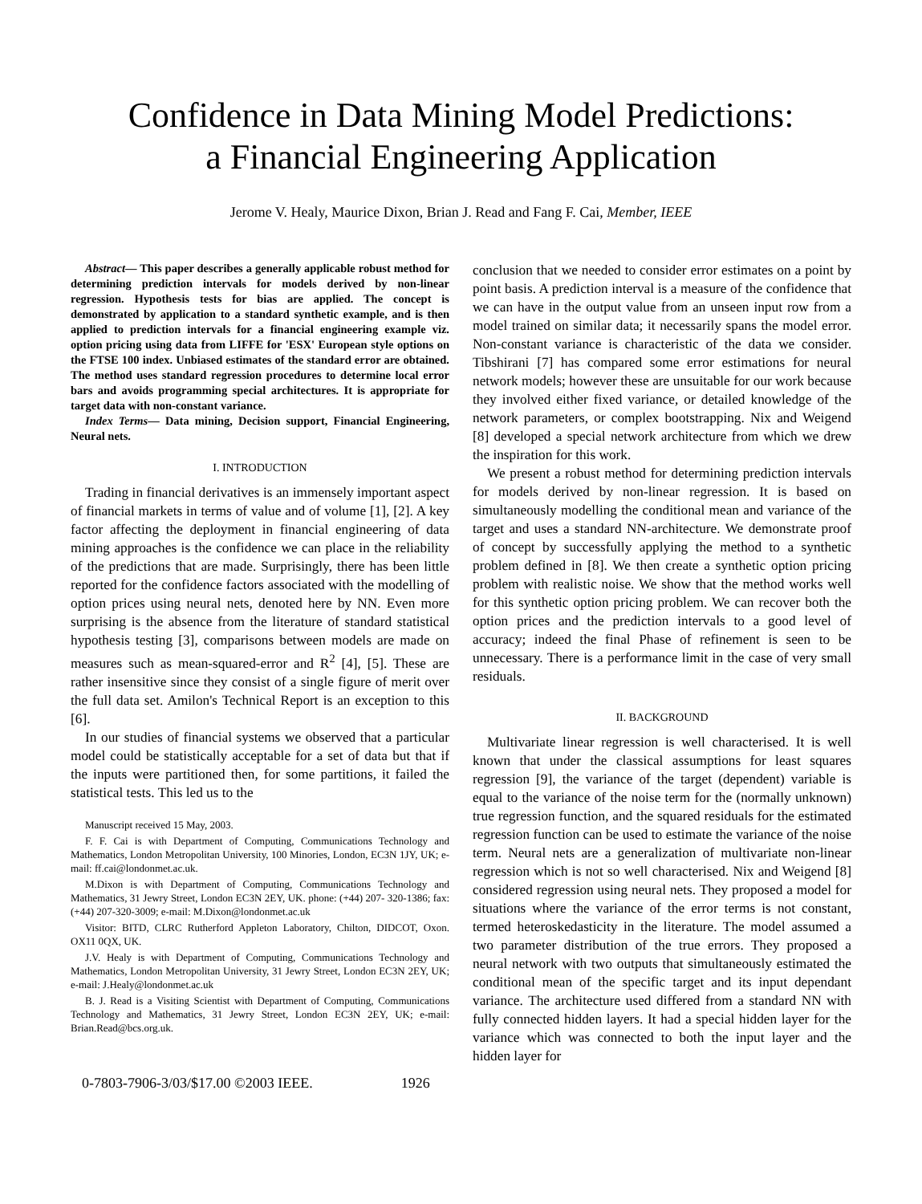Confidence in Data Mining Model Predictions:
a Financial Engineering Application
Jerome V. Healy, Maurice Dixon, Brian J. Read and Fang F. Cai, Member, IEEE
Abstract— This paper describes a generally applicable robust method for determining prediction intervals for models derived by non-linear regression. Hypothesis tests for bias are applied. The concept is demonstrated by application to a standard synthetic example, and is then applied to prediction intervals for a financial engineering example viz. option pricing using data from LIFFE for 'ESX' European style options on the FTSE 100 index. Unbiased estimates of the standard error are obtained. The method uses standard regression procedures to determine local error bars and avoids programming special architectures. It is appropriate for target data with non-constant variance.
Index Terms— Data mining, Decision support, Financial Engineering, Neural nets.
I. INTRODUCTION
Trading in financial derivatives is an immensely important aspect of financial markets in terms of value and of volume [1], [2]. A key factor affecting the deployment in financial engineering of data mining approaches is the confidence we can place in the reliability of the predictions that are made. Surprisingly, there has been little reported for the confidence factors associated with the modelling of option prices using neural nets, denoted here by NN. Even more surprising is the absence from the literature of standard statistical hypothesis testing [3], comparisons between models are made on measures such as mean-squared-error and R<sup>2</sup> [4], [5]. These are rather insensitive since they consist of a single figure of merit over the full data set. Amilon's Technical Report is an exception to this [6].
In our studies of financial systems we observed that a particular model could be statistically acceptable for a set of data but that if the inputs were partitioned then, for some partitions, it failed the statistical tests. This led us to the
Manuscript received 15 May, 2003.
F. F. Cai is with Department of Computing, Communications Technology and Mathematics, London Metropolitan University, 100 Minories, London, EC3N 1JY, UK; e-mail: ff.cai@londonmet.ac.uk.
M.Dixon is with Department of Computing, Communications Technology and Mathematics, 31 Jewry Street, London EC3N 2EY, UK. phone: (+44) 207- 320-1386; fax: (+44) 207-320-3009; e-mail: M.Dixon@londonmet.ac.uk
Visitor: BITD, CLRC Rutherford Appleton Laboratory, Chilton, DIDCOT, Oxon. OX11 0QX, UK.
J.V. Healy is with Department of Computing, Communications Technology and Mathematics, London Metropolitan University, 31 Jewry Street, London EC3N 2EY, UK; e-mail: J.Healy@londonmet.ac.uk
B. J. Read is a Visiting Scientist with Department of Computing, Communications Technology and Mathematics, 31 Jewry Street, London EC3N 2EY, UK; e-mail: Brian.Read@bcs.org.uk.
conclusion that we needed to consider error estimates on a point by point basis. A prediction interval is a measure of the confidence that we can have in the output value from an unseen input row from a model trained on similar data; it necessarily spans the model error. Non-constant variance is characteristic of the data we consider. Tibshirani [7] has compared some error estimations for neural network models; however these are unsuitable for our work because they involved either fixed variance, or detailed knowledge of the network parameters, or complex bootstrapping. Nix and Weigend [8] developed a special network architecture from which we drew the inspiration for this work.
We present a robust method for determining prediction intervals for models derived by non-linear regression. It is based on simultaneously modelling the conditional mean and variance of the target and uses a standard NN-architecture. We demonstrate proof of concept by successfully applying the method to a synthetic problem defined in [8]. We then create a synthetic option pricing problem with realistic noise. We show that the method works well for this synthetic option pricing problem. We can recover both the option prices and the prediction intervals to a good level of accuracy; indeed the final Phase of refinement is seen to be unnecessary. There is a performance limit in the case of very small residuals.
II. BACKGROUND
Multivariate linear regression is well characterised. It is well known that under the classical assumptions for least squares regression [9], the variance of the target (dependent) variable is equal to the variance of the noise term for the (normally unknown) true regression function, and the squared residuals for the estimated regression function can be used to estimate the variance of the noise term. Neural nets are a generalization of multivariate non-linear regression which is not so well characterised. Nix and Weigend [8] considered regression using neural nets. They proposed a model for situations where the variance of the error terms is not constant, termed heteroskedasticity in the literature. The model assumed a two parameter distribution of the true errors. They proposed a neural network with two outputs that simultaneously estimated the conditional mean of the specific target and its input dependant variance. The architecture used differed from a standard NN with fully connected hidden layers. It had a special hidden layer for the variance which was connected to both the input layer and the hidden layer for
0-7803-7906-3/03/$17.00 ©2003 IEEE. 1926